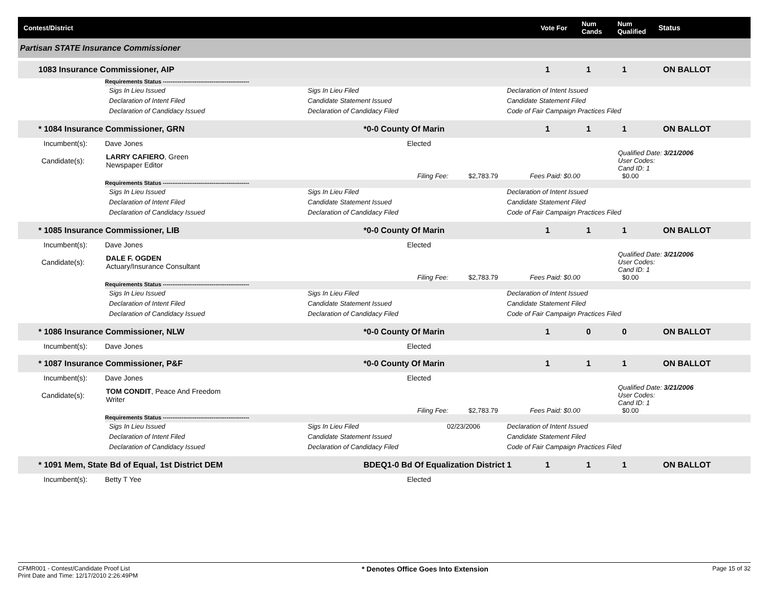Contest/District Vote For Num Cands Num Qualified Status
Partisan STATE Insurance Commissioner
1083 Insurance Commissioner, AIP 111 ON BALLOT
Requirements Status ----------------------------------------------
Sigs In Lieu Issued Sigs In Lieu Filed Declaration of Intent Issued
Declaration of Intent Filed Candidate Statement Issued Candidate Statement Filed
Declaration of Candidacy Issued Declaration of Candidacy Filed Code of Fair Campaign Practices Filed
* 1084 Insurance Commissioner, GRN *0-0 County Of Marin 1 1 1 ON BALLOT
Incumbent(s): Dave Jones Elected
Candidate(s): LARRY CAFIERO, Green
Newspaper Editor Qualified Date: 3/21/2006
User Codes:
Cand ID: 1
Filing Fee: $2,783.79 Fees Paid: $0.00 $0.00
Requirements Status ----------------------------------------------
Sigs In Lieu Issued Sigs In Lieu Filed Declaration of Intent Issued
Declaration of Intent Filed Candidate Statement Issued Candidate Statement Filed
Declaration of Candidacy Issued Declaration of Candidacy Filed Code of Fair Campaign Practices Filed
* 1085 Insurance Commissioner, LIB *0-0 County Of Marin 1 1 1 ON BALLOT
Incumbent(s): Dave Jones Elected
Candidate(s): DALE F. OGDEN
Actuary/Insurance Consultant Qualified Date: 3/21/2006
User Codes:
Cand ID: 1
Filing Fee: $2,783.79 Fees Paid: $0.00 $0.00
Requirements Status ----------------------------------------------
Sigs In Lieu Issued Sigs In Lieu Filed Declaration of Intent Issued
Declaration of Intent Filed Candidate Statement Issued Candidate Statement Filed
Declaration of Candidacy Issued Declaration of Candidacy Filed Code of Fair Campaign Practices Filed
* 1086 Insurance Commissioner, NLW *0-0 County Of Marin 1 0 0 ON BALLOT
Incumbent(s): Dave Jones Elected
* 1087 Insurance Commissioner, P&F *0-0 County Of Marin 1 1 1 ON BALLOT
Incumbent(s): Dave Jones Elected
Candidate(s): TOM CONDIT, Peace And Freedom
Writer Qualified Date: 3/21/2006
User Codes:
Cand ID: 1
Filing Fee: $2,783.79 Fees Paid: $0.00 $0.00
Requirements Status ----------------------------------------------
Sigs In Lieu Issued Sigs In Lieu Filed 02/23/2006 Declaration of Intent Issued
Declaration of Intent Filed Candidate Statement Issued Candidate Statement Filed
Declaration of Candidacy Issued Declaration of Candidacy Filed Code of Fair Campaign Practices Filed
* 1091 Mem, State Bd of Equal, 1st District DEM BDEQ1-0 Bd Of Equalization District 1 1 1 1 ON BALLOT
Incumbent(s): Betty T Yee Elected
CFMR001 - Contest/Candidate Proof List
Print Date and Time: 12/17/2010 2:26:49PM * Denotes Office Goes Into Extension Page 15 of 32